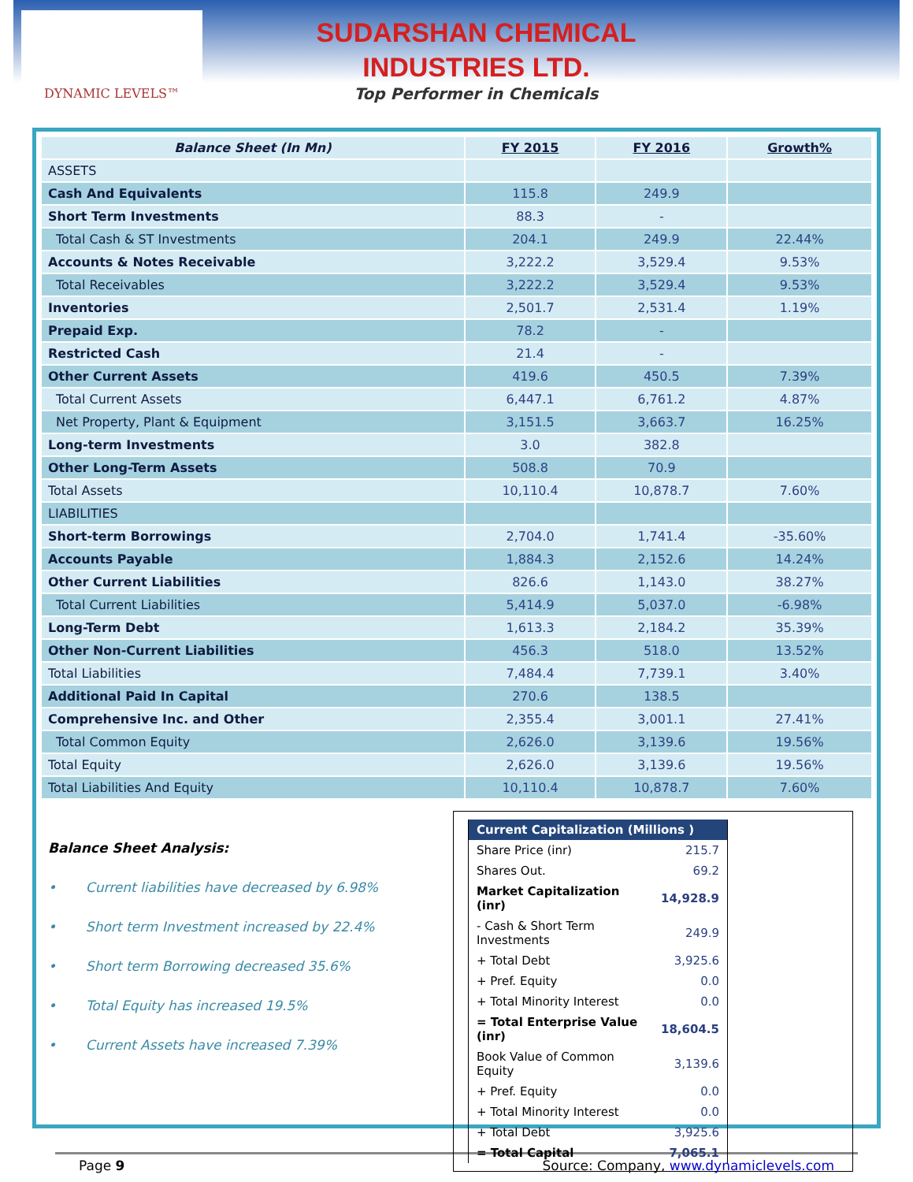DYNAMIC LEVELS™
SUDARSHAN CHEMICAL
INDUSTRIES LTD.
Top Performer in Chemicals
| Balance Sheet (In Mn) | FY 2015 | FY 2016 | Growth% |
| --- | --- | --- | --- |
| ASSETS | | | |
| Cash And Equivalents | 115.8 | 249.9 | |
| Short Term Investments | 88.3 | - | |
| Total Cash & ST Investments | 204.1 | 249.9 | 22.44% |
| Accounts & Notes Receivable | 3,222.2 | 3,529.4 | 9.53% |
| Total Receivables | 3,222.2 | 3,529.4 | 9.53% |
| Inventories | 2,501.7 | 2,531.4 | 1.19% |
| Prepaid Exp. | 78.2 | - | |
| Restricted Cash | 21.4 | - | |
| Other Current Assets | 419.6 | 450.5 | 7.39% |
| Total Current Assets | 6,447.1 | 6,761.2 | 4.87% |
| Net Property, Plant & Equipment | 3,151.5 | 3,663.7 | 16.25% |
| Long-term Investments | 3.0 | 382.8 | |
| Other Long-Term Assets | 508.8 | 70.9 | |
| Total Assets | 10,110.4 | 10,878.7 | 7.60% |
| LIABILITIES | | | |
| Short-term Borrowings | 2,704.0 | 1,741.4 | -35.60% |
| Accounts Payable | 1,884.3 | 2,152.6 | 14.24% |
| Other Current Liabilities | 826.6 | 1,143.0 | 38.27% |
| Total Current Liabilities | 5,414.9 | 5,037.0 | -6.98% |
| Long-Term Debt | 1,613.3 | 2,184.2 | 35.39% |
| Other Non-Current Liabilities | 456.3 | 518.0 | 13.52% |
| Total Liabilities | 7,484.4 | 7,739.1 | 3.40% |
| Additional Paid In Capital | 270.6 | 138.5 | |
| Comprehensive Inc. and Other | 2,355.4 | 3,001.1 | 27.41% |
| Total Common Equity | 2,626.0 | 3,139.6 | 19.56% |
| Total Equity | 2,626.0 | 3,139.6 | 19.56% |
| Total Liabilities And Equity | 10,110.4 | 10,878.7 | 7.60% |
Balance Sheet Analysis:
• Current liabilities have decreased by 6.98%
• Short term Investment increased by 22.4%
• Short term Borrowing decreased 35.6%
• Total Equity has increased 19.5%
• Current Assets have increased 7.39%
| Current Capitalization (Millions ) | |
| --- | --- |
| Share Price (inr) | 215.7 |
| Shares Out. | 69.2 |
| Market Capitalization (inr) | 14,928.9 |
| - Cash & Short Term Investments | 249.9 |
| + Total Debt | 3,925.6 |
| + Pref. Equity | 0.0 |
| + Total Minority Interest | 0.0 |
| = Total Enterprise Value (inr) | 18,604.5 |
| Book Value of Common Equity | 3,139.6 |
| + Pref. Equity | 0.0 |
| + Total Minority Interest | 0.0 |
| + Total Debt | 3,925.6 |
| = Total Capital | 7,065.1 |
Page 9 Source: Company, www.dynamiclevels.com